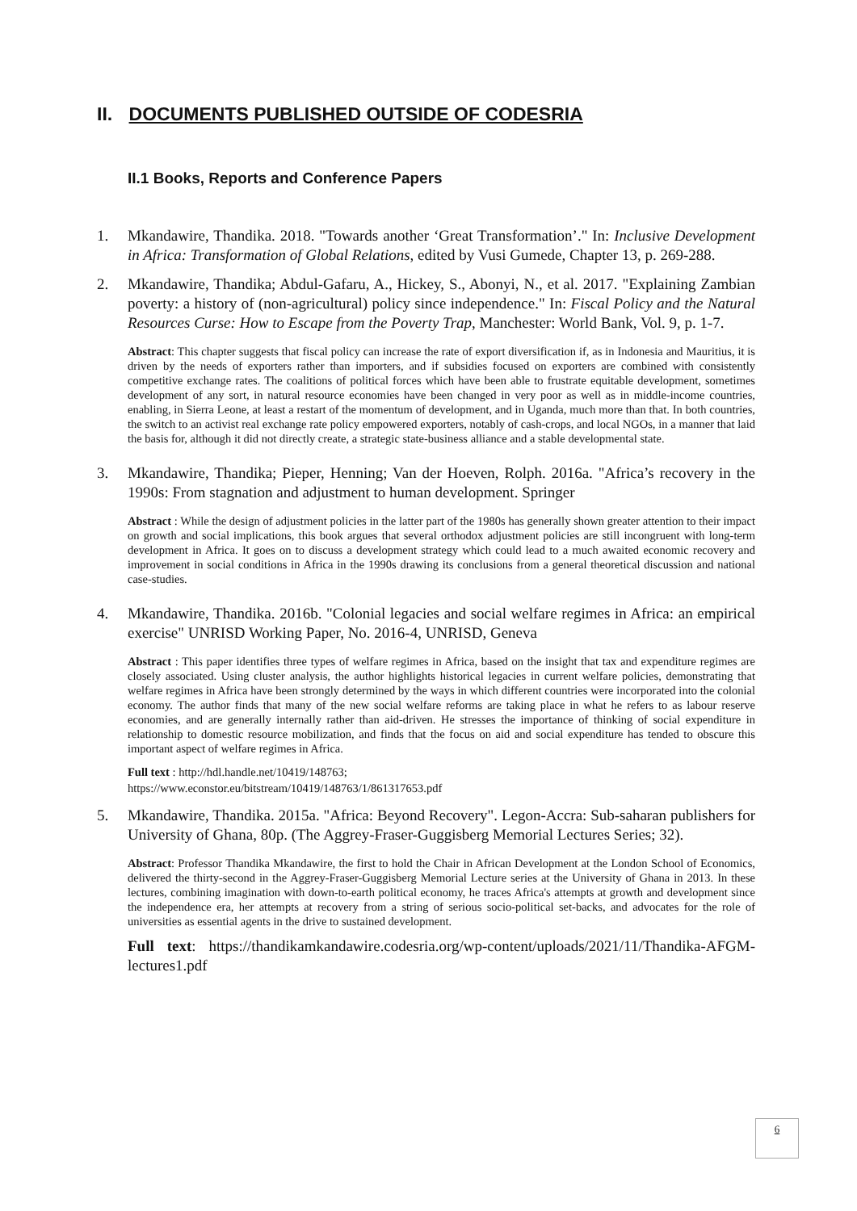II. DOCUMENTS PUBLISHED OUTSIDE OF CODESRIA
II.1 Books, Reports and Conference Papers
1. Mkandawire, Thandika. 2018. "Towards another ‘Great Transformation’." In: Inclusive Development in Africa: Transformation of Global Relations, edited by Vusi Gumede, Chapter 13, p. 269-288.
2. Mkandawire, Thandika; Abdul-Gafaru, A., Hickey, S., Abonyi, N., et al. 2017. "Explaining Zambian poverty: a history of (non-agricultural) policy since independence." In: Fiscal Policy and the Natural Resources Curse: How to Escape from the Poverty Trap, Manchester: World Bank, Vol. 9, p. 1-7.
Abstract: This chapter suggests that fiscal policy can increase the rate of export diversification if, as in Indonesia and Mauritius, it is driven by the needs of exporters rather than importers, and if subsidies focused on exporters are combined with consistently competitive exchange rates. The coalitions of political forces which have been able to frustrate equitable development, sometimes development of any sort, in natural resource economies have been changed in very poor as well as in middle-income countries, enabling, in Sierra Leone, at least a restart of the momentum of development, and in Uganda, much more than that. In both countries, the switch to an activist real exchange rate policy empowered exporters, notably of cash-crops, and local NGOs, in a manner that laid the basis for, although it did not directly create, a strategic state-business alliance and a stable developmental state.
3. Mkandawire, Thandika; Pieper, Henning; Van der Hoeven, Rolph. 2016a. "Africa’s recovery in the 1990s: From stagnation and adjustment to human development. Springer
Abstract : While the design of adjustment policies in the latter part of the 1980s has generally shown greater attention to their impact on growth and social implications, this book argues that several orthodox adjustment policies are still incongruent with long-term development in Africa. It goes on to discuss a development strategy which could lead to a much awaited economic recovery and improvement in social conditions in Africa in the 1990s drawing its conclusions from a general theoretical discussion and national case-studies.
4. Mkandawire, Thandika. 2016b. "Colonial legacies and social welfare regimes in Africa: an empirical exercise" UNRISD Working Paper, No. 2016-4, UNRISD, Geneva
Abstract : This paper identifies three types of welfare regimes in Africa, based on the insight that tax and expenditure regimes are closely associated. Using cluster analysis, the author highlights historical legacies in current welfare policies, demonstrating that welfare regimes in Africa have been strongly determined by the ways in which different countries were incorporated into the colonial economy. The author finds that many of the new social welfare reforms are taking place in what he refers to as labour reserve economies, and are generally internally rather than aid-driven. He stresses the importance of thinking of social expenditure in relationship to domestic resource mobilization, and finds that the focus on aid and social expenditure has tended to obscure this important aspect of welfare regimes in Africa.
Full text : http://hdl.handle.net/10419/148763;
https://www.econstor.eu/bitstream/10419/148763/1/861317653.pdf
5. Mkandawire, Thandika. 2015a. "Africa: Beyond Recovery". Legon-Accra: Sub-saharan publishers for University of Ghana, 80p. (The Aggrey-Fraser-Guggisberg Memorial Lectures Series; 32).
Abstract: Professor Thandika Mkandawire, the first to hold the Chair in African Development at the London School of Economics, delivered the thirty-second in the Aggrey-Fraser-Guggisberg Memorial Lecture series at the University of Ghana in 2013. In these lectures, combining imagination with down-to-earth political economy, he traces Africa's attempts at growth and development since the independence era, her attempts at recovery from a string of serious socio-political set-backs, and advocates for the role of universities as essential agents in the drive to sustained development.
Full text: https://thandikamkandawire.codesria.org/wp-content/uploads/2021/11/Thandika-AFGM-lectures1.pdf
6